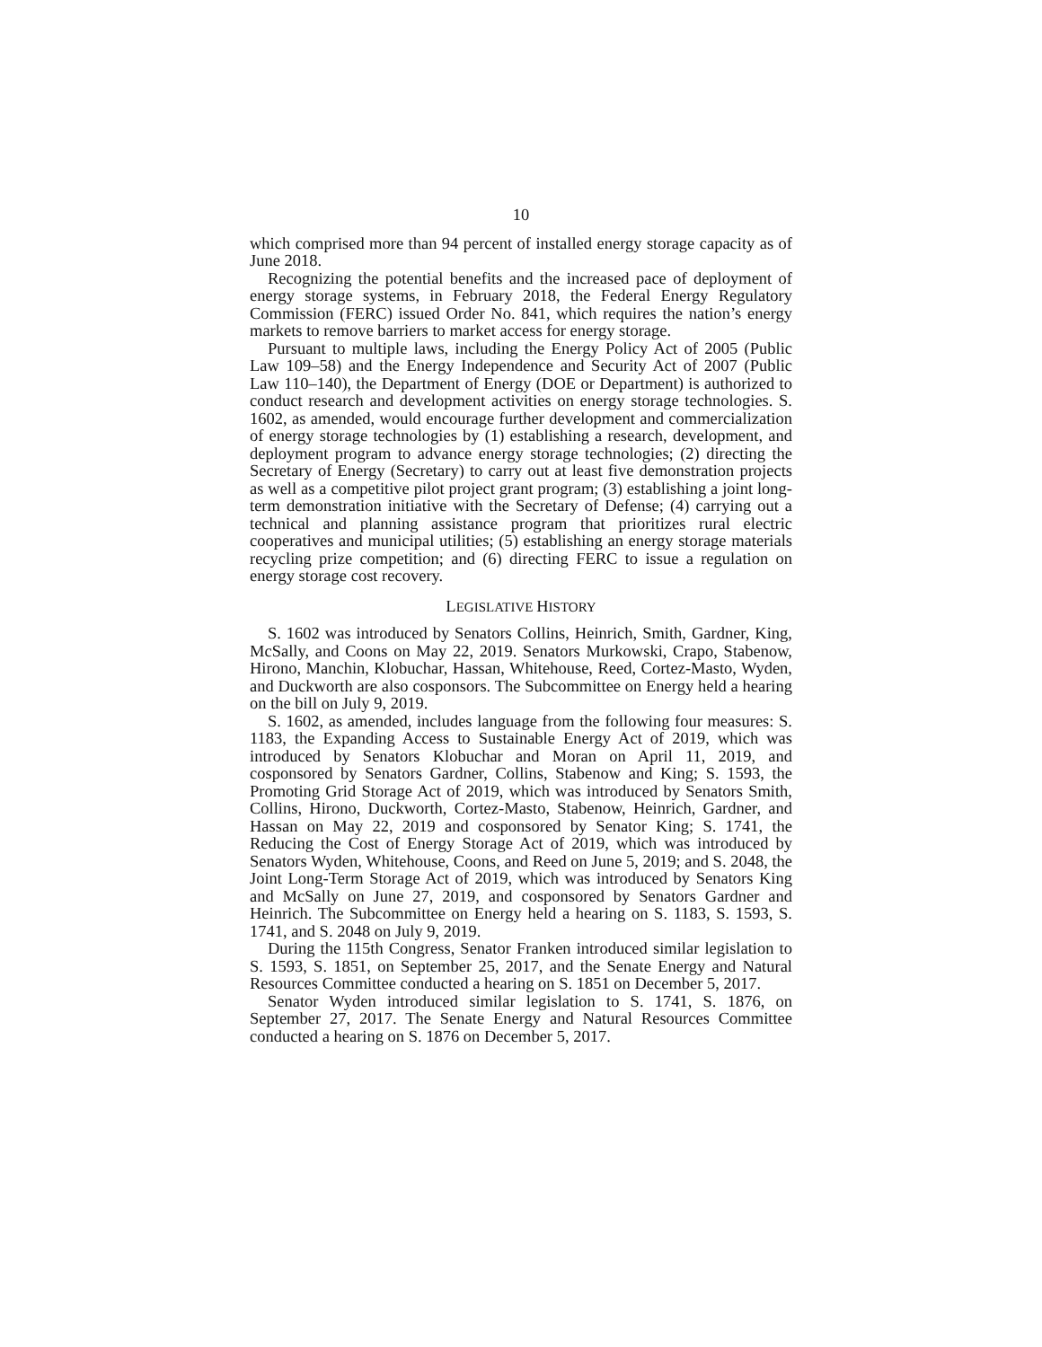10
which comprised more than 94 percent of installed energy storage capacity as of June 2018.
Recognizing the potential benefits and the increased pace of deployment of energy storage systems, in February 2018, the Federal Energy Regulatory Commission (FERC) issued Order No. 841, which requires the nation’s energy markets to remove barriers to market access for energy storage.
Pursuant to multiple laws, including the Energy Policy Act of 2005 (Public Law 109–58) and the Energy Independence and Security Act of 2007 (Public Law 110–140), the Department of Energy (DOE or Department) is authorized to conduct research and development activities on energy storage technologies. S. 1602, as amended, would encourage further development and commercialization of energy storage technologies by (1) establishing a research, development, and deployment program to advance energy storage technologies; (2) directing the Secretary of Energy (Secretary) to carry out at least five demonstration projects as well as a competitive pilot project grant program; (3) establishing a joint long-term demonstration initiative with the Secretary of Defense; (4) carrying out a technical and planning assistance program that prioritizes rural electric cooperatives and municipal utilities; (5) establishing an energy storage materials recycling prize competition; and (6) directing FERC to issue a regulation on energy storage cost recovery.
LEGISLATIVE HISTORY
S. 1602 was introduced by Senators Collins, Heinrich, Smith, Gardner, King, McSally, and Coons on May 22, 2019. Senators Murkowski, Crapo, Stabenow, Hirono, Manchin, Klobuchar, Hassan, Whitehouse, Reed, Cortez-Masto, Wyden, and Duckworth are also cosponsors. The Subcommittee on Energy held a hearing on the bill on July 9, 2019.
S. 1602, as amended, includes language from the following four measures: S. 1183, the Expanding Access to Sustainable Energy Act of 2019, which was introduced by Senators Klobuchar and Moran on April 11, 2019, and cosponsored by Senators Gardner, Collins, Stabenow and King; S. 1593, the Promoting Grid Storage Act of 2019, which was introduced by Senators Smith, Collins, Hirono, Duckworth, Cortez-Masto, Stabenow, Heinrich, Gardner, and Hassan on May 22, 2019 and cosponsored by Senator King; S. 1741, the Reducing the Cost of Energy Storage Act of 2019, which was introduced by Senators Wyden, Whitehouse, Coons, and Reed on June 5, 2019; and S. 2048, the Joint Long-Term Storage Act of 2019, which was introduced by Senators King and McSally on June 27, 2019, and cosponsored by Senators Gardner and Heinrich. The Subcommittee on Energy held a hearing on S. 1183, S. 1593, S. 1741, and S. 2048 on July 9, 2019.
During the 115th Congress, Senator Franken introduced similar legislation to S. 1593, S. 1851, on September 25, 2017, and the Senate Energy and Natural Resources Committee conducted a hearing on S. 1851 on December 5, 2017.
Senator Wyden introduced similar legislation to S. 1741, S. 1876, on September 27, 2017. The Senate Energy and Natural Resources Committee conducted a hearing on S. 1876 on December 5, 2017.